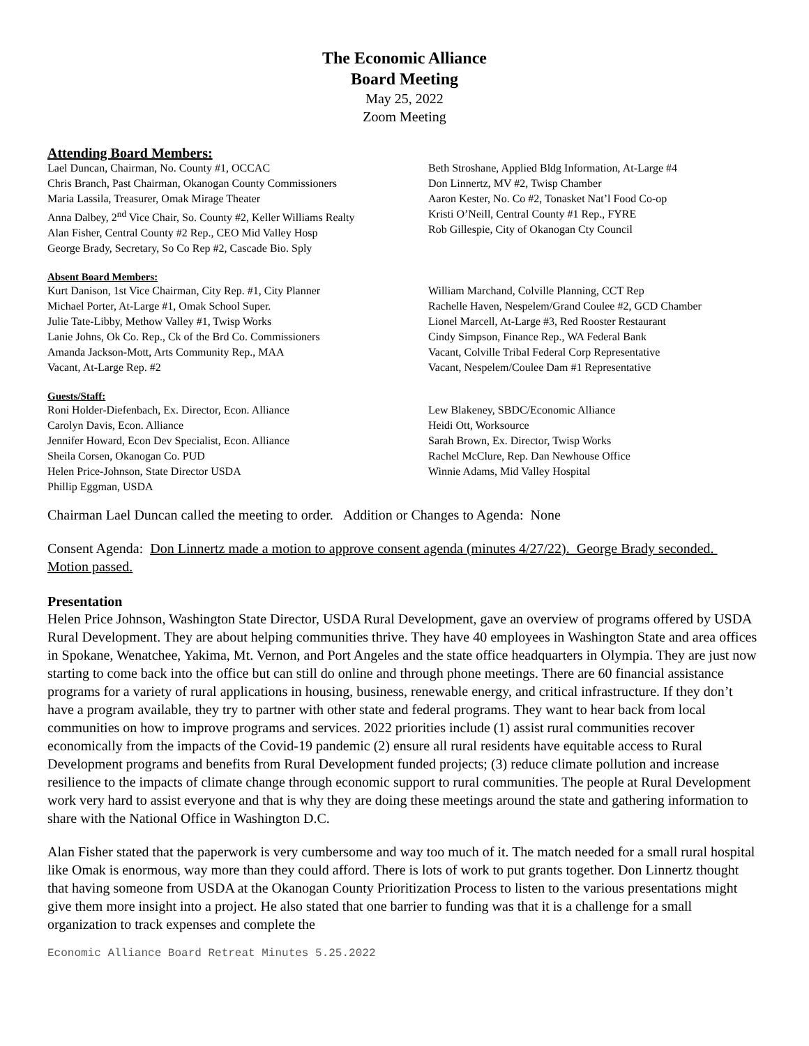The Economic Alliance
Board Meeting
May 25, 2022
Zoom Meeting
Attending Board Members:
Lael Duncan, Chairman, No. County #1, OCCAC
Chris Branch, Past Chairman, Okanogan County Commissioners
Maria Lassila, Treasurer, Omak Mirage Theater
Anna Dalbey, 2<sup>nd</sup> Vice Chair, So. County #2, Keller Williams Realty
Alan Fisher, Central County #2 Rep., CEO Mid Valley Hosp
George Brady, Secretary, So Co Rep #2, Cascade Bio. Sply
Beth Stroshane, Applied Bldg Information, At-Large #4
Don Linnertz, MV #2, Twisp Chamber
Aaron Kester, No. Co #2, Tonasket Nat’l Food Co-op
Kristi O’Neill, Central County #1 Rep., FYRE
Rob Gillespie, City of Okanogan Cty Council
Absent Board Members:
Kurt Danison, 1st Vice Chairman, City Rep. #1, City Planner
Michael Porter, At-Large #1, Omak School Super.
Julie Tate-Libby, Methow Valley #1, Twisp Works
Lanie Johns, Ok Co. Rep., Ck of the Brd Co. Commissioners
Amanda Jackson-Mott, Arts Community Rep., MAA
Vacant, At-Large Rep. #2
William Marchand, Colville Planning, CCT Rep
Rachelle Haven, Nespelem/Grand Coulee #2, GCD Chamber
Lionel Marcell, At-Large #3, Red Rooster Restaurant
Cindy Simpson, Finance Rep., WA Federal Bank
Vacant, Colville Tribal Federal Corp Representative
Vacant, Nespelem/Coulee Dam #1 Representative
Guests/Staff:
Roni Holder-Diefenbach, Ex. Director, Econ. Alliance
Carolyn Davis, Econ. Alliance
Jennifer Howard, Econ Dev Specialist, Econ. Alliance
Sheila Corsen, Okanogan Co. PUD
Helen Price-Johnson, State Director USDA
Phillip Eggman, USDA
Lew Blakeney, SBDC/Economic Alliance
Heidi Ott, Worksource
Sarah Brown, Ex. Director, Twisp Works
Rachel McClure, Rep. Dan Newhouse Office
Winnie Adams, Mid Valley Hospital
Chairman Lael Duncan called the meeting to order. Addition or Changes to Agenda: None
Consent Agenda: Don Linnertz made a motion to approve consent agenda (minutes 4/27/22). George Brady seconded. Motion passed.
Presentation
Helen Price Johnson, Washington State Director, USDA Rural Development, gave an overview of programs offered by USDA Rural Development. They are about helping communities thrive. They have 40 employees in Washington State and area offices in Spokane, Wenatchee, Yakima, Mt. Vernon, and Port Angeles and the state office headquarters in Olympia. They are just now starting to come back into the office but can still do online and through phone meetings. There are 60 financial assistance programs for a variety of rural applications in housing, business, renewable energy, and critical infrastructure. If they don’t have a program available, they try to partner with other state and federal programs. They want to hear back from local communities on how to improve programs and services. 2022 priorities include (1) assist rural communities recover economically from the impacts of the Covid-19 pandemic (2) ensure all rural residents have equitable access to Rural Development programs and benefits from Rural Development funded projects; (3) reduce climate pollution and increase resilience to the impacts of climate change through economic support to rural communities. The people at Rural Development work very hard to assist everyone and that is why they are doing these meetings around the state and gathering information to share with the National Office in Washington D.C.
Alan Fisher stated that the paperwork is very cumbersome and way too much of it. The match needed for a small rural hospital like Omak is enormous, way more than they could afford. There is lots of work to put grants together. Don Linnertz thought that having someone from USDA at the Okanogan County Prioritization Process to listen to the various presentations might give them more insight into a project. He also stated that one barrier to funding was that it is a challenge for a small organization to track expenses and complete the
Economic Alliance Board Retreat Minutes 5.25.2022